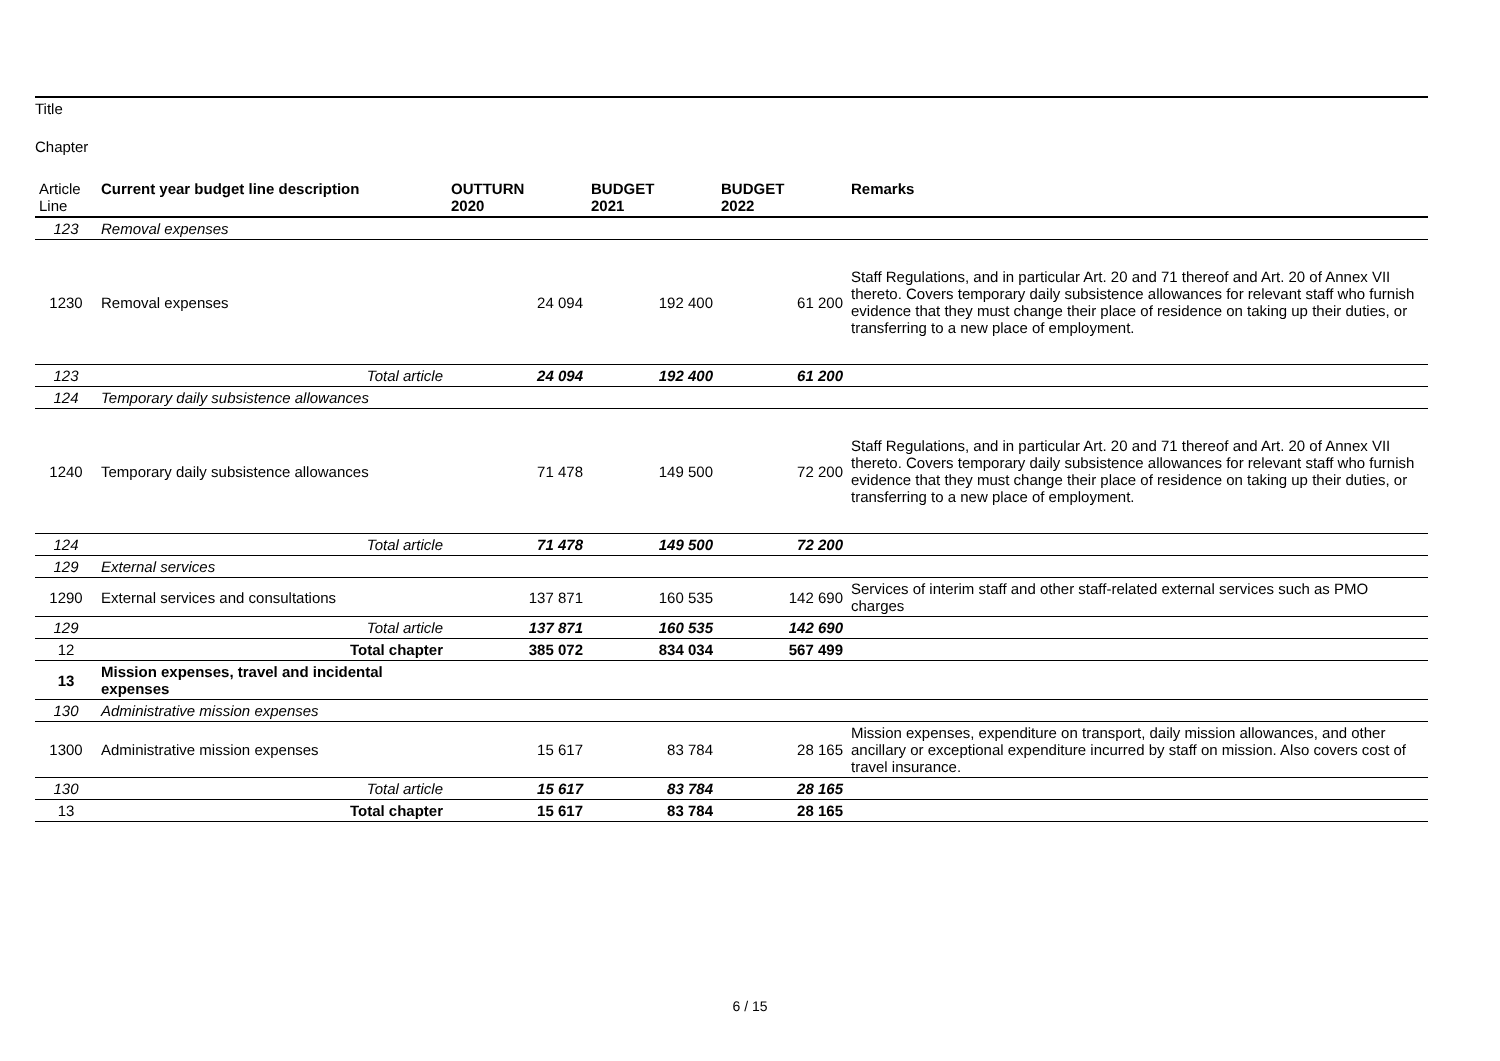Title
Chapter
| Article Line | Current year budget line description | OUTTURN 2020 | BUDGET 2021 | BUDGET 2022 | Remarks |
| --- | --- | --- | --- | --- | --- |
| 123 | Removal expenses | | | | |
| 1230 | Removal expenses | 24 094 | 192 400 | 61 200 | Staff Regulations, and in particular Art. 20 and 71 thereof and Art. 20 of Annex VII thereto. Covers temporary daily subsistence allowances for relevant staff who furnish evidence that they must change their place of residence on taking up their duties, or transferring to a new place of employment. |
| 123 | Total article | 24 094 | 192 400 | 61 200 | |
| 124 | Temporary daily subsistence allowances | | | | |
| 1240 | Temporary daily subsistence allowances | 71 478 | 149 500 | 72 200 | Staff Regulations, and in particular Art. 20 and 71 thereof and Art. 20 of Annex VII thereto. Covers temporary daily subsistence allowances for relevant staff who furnish evidence that they must change their place of residence on taking up their duties, or transferring to a new place of employment. |
| 124 | Total article | 71 478 | 149 500 | 72 200 | |
| 129 | External services | | | | |
| 1290 | External services and consultations | 137 871 | 160 535 | 142 690 | Services of interim staff and other staff-related external services such as PMO charges |
| 129 | Total article | 137 871 | 160 535 | 142 690 | |
| 12 | Total chapter | 385 072 | 834 034 | 567 499 | |
| 13 | Mission expenses, travel and incidental expenses | | | | |
| 130 | Administrative mission expenses | | | | |
| 1300 | Administrative mission expenses | 15 617 | 83 784 | 28 165 | Mission expenses, expenditure on transport, daily mission allowances, and other ancillary or exceptional expenditure incurred by staff on mission. Also covers cost of travel insurance. |
| 130 | Total article | 15 617 | 83 784 | 28 165 | |
| 13 | Total chapter | 15 617 | 83 784 | 28 165 | |
6 / 15